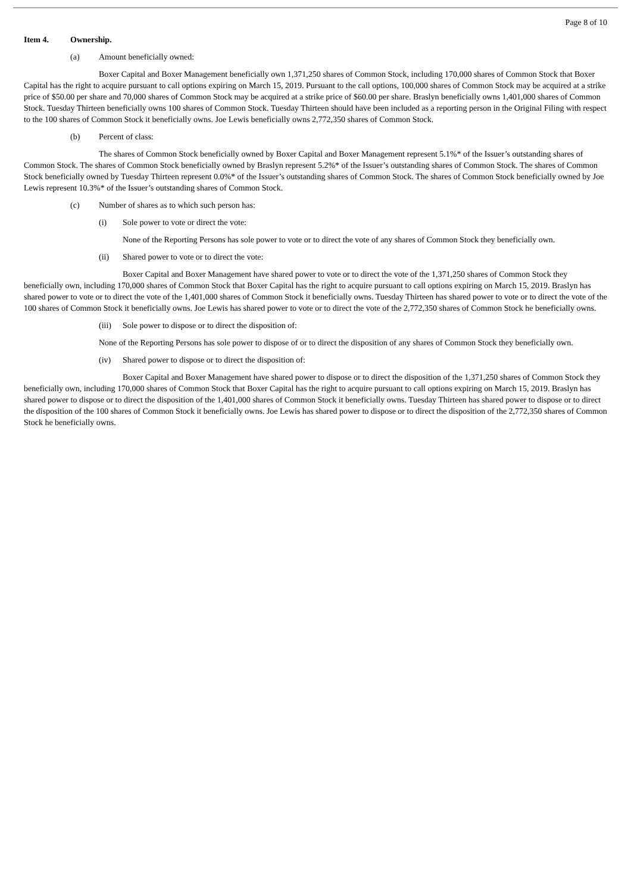Page 8 of 10
Item 4. Ownership.
(a) Amount beneficially owned:
Boxer Capital and Boxer Management beneficially own 1,371,250 shares of Common Stock, including 170,000 shares of Common Stock that Boxer Capital has the right to acquire pursuant to call options expiring on March 15, 2019. Pursuant to the call options, 100,000 shares of Common Stock may be acquired at a strike price of $50.00 per share and 70,000 shares of Common Stock may be acquired at a strike price of $60.00 per share. Braslyn beneficially owns 1,401,000 shares of Common Stock. Tuesday Thirteen beneficially owns 100 shares of Common Stock. Tuesday Thirteen should have been included as a reporting person in the Original Filing with respect to the 100 shares of Common Stock it beneficially owns. Joe Lewis beneficially owns 2,772,350 shares of Common Stock.
(b) Percent of class:
The shares of Common Stock beneficially owned by Boxer Capital and Boxer Management represent 5.1%* of the Issuer’s outstanding shares of Common Stock. The shares of Common Stock beneficially owned by Braslyn represent 5.2%* of the Issuer’s outstanding shares of Common Stock. The shares of Common Stock beneficially owned by Tuesday Thirteen represent 0.0%* of the Issuer’s outstanding shares of Common Stock. The shares of Common Stock beneficially owned by Joe Lewis represent 10.3%* of the Issuer’s outstanding shares of Common Stock.
(c) Number of shares as to which such person has:
(i) Sole power to vote or direct the vote:
None of the Reporting Persons has sole power to vote or to direct the vote of any shares of Common Stock they beneficially own.
(ii) Shared power to vote or to direct the vote:
Boxer Capital and Boxer Management have shared power to vote or to direct the vote of the 1,371,250 shares of Common Stock they beneficially own, including 170,000 shares of Common Stock that Boxer Capital has the right to acquire pursuant to call options expiring on March 15, 2019. Braslyn has shared power to vote or to direct the vote of the 1,401,000 shares of Common Stock it beneficially owns. Tuesday Thirteen has shared power to vote or to direct the vote of the 100 shares of Common Stock it beneficially owns. Joe Lewis has shared power to vote or to direct the vote of the 2,772,350 shares of Common Stock he beneficially owns.
(iii) Sole power to dispose or to direct the disposition of:
None of the Reporting Persons has sole power to dispose of or to direct the disposition of any shares of Common Stock they beneficially own.
(iv) Shared power to dispose or to direct the disposition of:
Boxer Capital and Boxer Management have shared power to dispose or to direct the disposition of the 1,371,250 shares of Common Stock they beneficially own, including 170,000 shares of Common Stock that Boxer Capital has the right to acquire pursuant to call options expiring on March 15, 2019. Braslyn has shared power to dispose or to direct the disposition of the 1,401,000 shares of Common Stock it beneficially owns. Tuesday Thirteen has shared power to dispose or to direct the disposition of the 100 shares of Common Stock it beneficially owns. Joe Lewis has shared power to dispose or to direct the disposition of the 2,772,350 shares of Common Stock he beneficially owns.